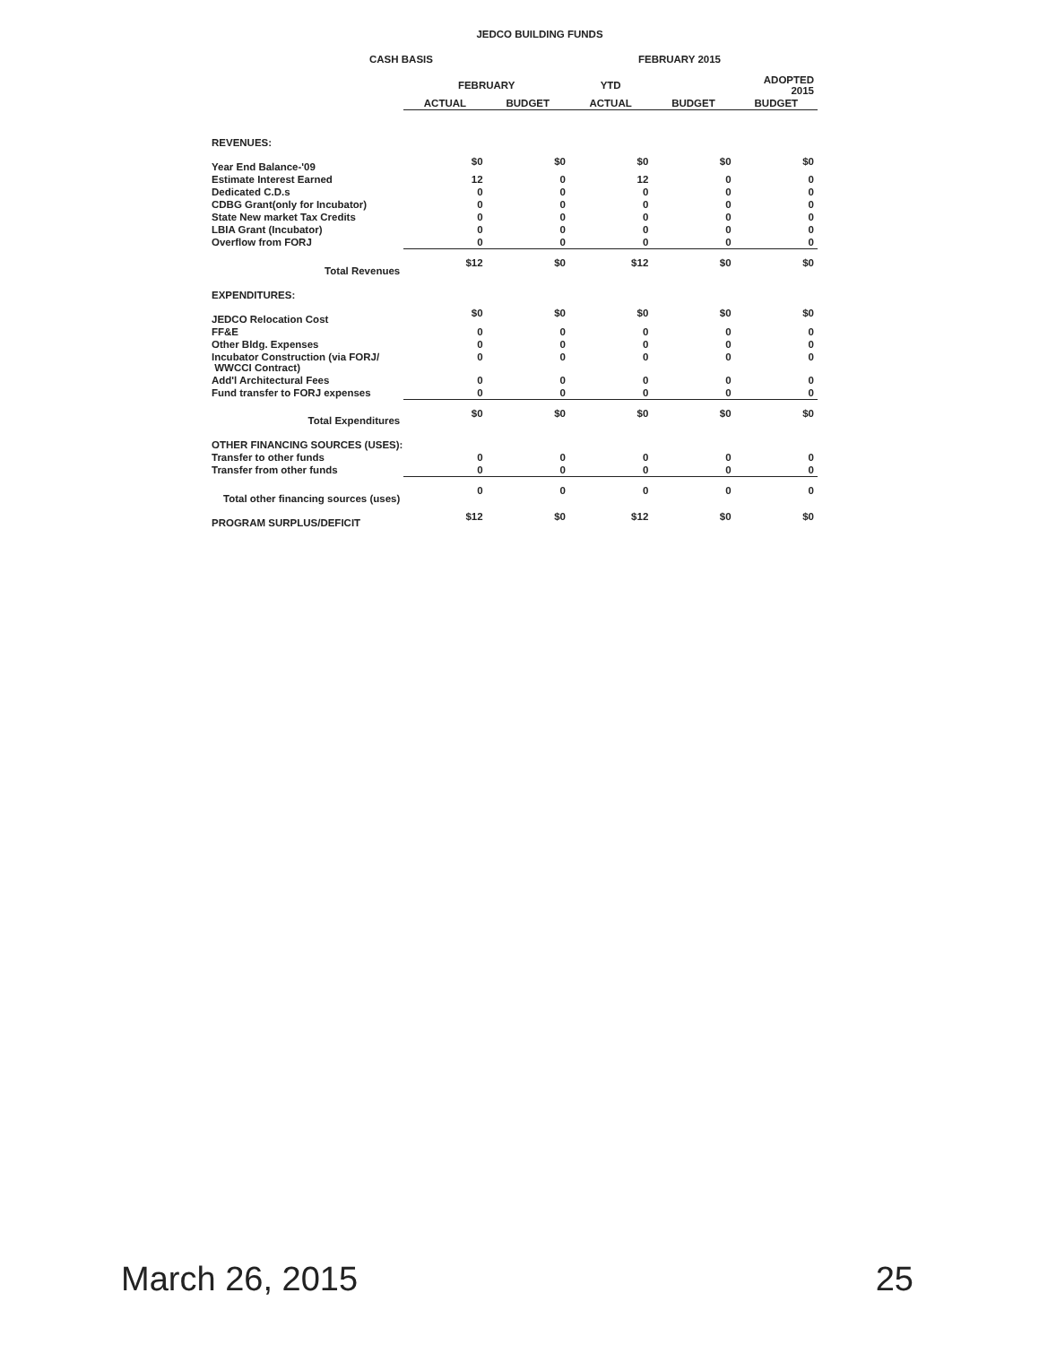JEDCO BUILDING FUNDS
CASH BASIS FEBRUARY 2015
| | FEBRUARY | | YTD | | ADOPTED 2015 |
| --- | --- | --- | --- | --- | --- |
| | ACTUAL | BUDGET | ACTUAL | BUDGET | BUDGET |
| REVENUES: | | | | | |
| Year End Balance-'09 | $0 | $0 | $0 | $0 | $0 |
| Estimate Interest Earned | 12 | 0 | 12 | 0 | 0 |
| Dedicated C.D.s | 0 | 0 | 0 | 0 | 0 |
| CDBG Grant(only for Incubator) | 0 | 0 | 0 | 0 | 0 |
| State New market Tax Credits | 0 | 0 | 0 | 0 | 0 |
| LBIA Grant (Incubator) | 0 | 0 | 0 | 0 | 0 |
| Overflow from FORJ | 0 | 0 | 0 | 0 | 0 |
| Total Revenues | $12 | $0 | $12 | $0 | $0 |
| EXPENDITURES: | | | | | |
| JEDCO Relocation Cost | $0 | $0 | $0 | $0 | $0 |
| FF&E | 0 | 0 | 0 | 0 | 0 |
| Other Bldg. Expenses | 0 | 0 | 0 | 0 | 0 |
| Incubator Construction (via FORJ/ WWCCI Contract) | 0 | 0 | 0 | 0 | 0 |
| Add'l Architectural Fees | 0 | 0 | 0 | 0 | 0 |
| Fund transfer to FORJ expenses | 0 | 0 | 0 | 0 | 0 |
| Total Expenditures | $0 | $0 | $0 | $0 | $0 |
| OTHER FINANCING SOURCES (USES): | | | | | |
| Transfer to other funds | 0 | 0 | 0 | 0 | 0 |
| Transfer from other funds | 0 | 0 | 0 | 0 | 0 |
| Total other financing sources (uses) | 0 | 0 | 0 | 0 | 0 |
| PROGRAM SURPLUS/DEFICIT | $12 | $0 | $12 | $0 | $0 |
March 26, 2015 25